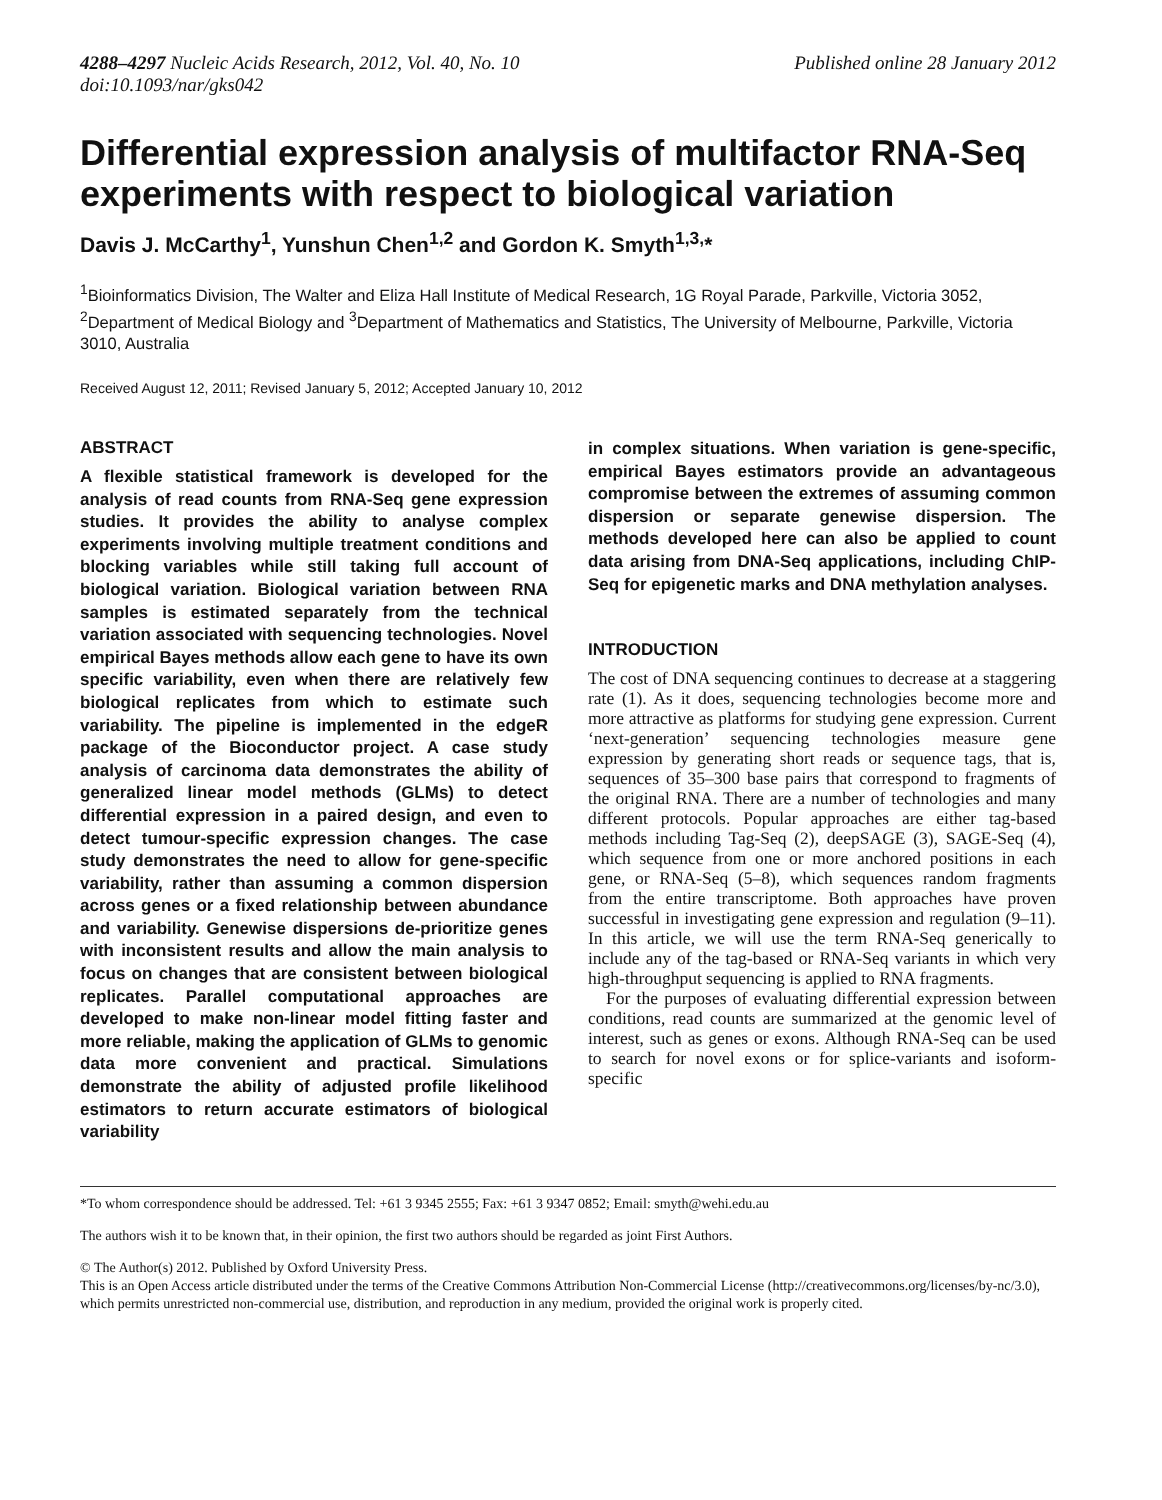4288–4297 Nucleic Acids Research, 2012, Vol. 40, No. 10
doi:10.1093/nar/gks042
Published online 28 January 2012
Differential expression analysis of multifactor RNA-Seq experiments with respect to biological variation
Davis J. McCarthy<sup>1</sup>, Yunshun Chen<sup>1,2</sup> and Gordon K. Smyth<sup>1,3,</sup>*
<sup>1</sup> Bioinformatics Division, The Walter and Eliza Hall Institute of Medical Research, 1G Royal Parade, Parkville, Victoria 3052, <sup>2</sup>Department of Medical Biology and <sup>3</sup>Department of Mathematics and Statistics, The University of Melbourne, Parkville, Victoria 3010, Australia
Received August 12, 2011; Revised January 5, 2012; Accepted January 10, 2012
ABSTRACT
A flexible statistical framework is developed for the analysis of read counts from RNA-Seq gene expression studies. It provides the ability to analyse complex experiments involving multiple treatment conditions and blocking variables while still taking full account of biological variation. Biological variation between RNA samples is estimated separately from the technical variation associated with sequencing technologies. Novel empirical Bayes methods allow each gene to have its own specific variability, even when there are relatively few biological replicates from which to estimate such variability. The pipeline is implemented in the edgeR package of the Bioconductor project. A case study analysis of carcinoma data demonstrates the ability of generalized linear model methods (GLMs) to detect differential expression in a paired design, and even to detect tumour-specific expression changes. The case study demonstrates the need to allow for gene-specific variability, rather than assuming a common dispersion across genes or a fixed relationship between abundance and variability. Genewise dispersions de-prioritize genes with inconsistent results and allow the main analysis to focus on changes that are consistent between biological replicates. Parallel computational approaches are developed to make non-linear model fitting faster and more reliable, making the application of GLMs to genomic data more convenient and practical. Simulations demonstrate the ability of adjusted profile likelihood estimators to return accurate estimators of biological variability
in complex situations. When variation is gene-specific, empirical Bayes estimators provide an advantageous compromise between the extremes of assuming common dispersion or separate genewise dispersion. The methods developed here can also be applied to count data arising from DNA-Seq applications, including ChIP-Seq for epigenetic marks and DNA methylation analyses.
INTRODUCTION
The cost of DNA sequencing continues to decrease at a staggering rate (1). As it does, sequencing technologies become more and more attractive as platforms for studying gene expression. Current ‘next-generation’ sequencing technologies measure gene expression by generating short reads or sequence tags, that is, sequences of 35–300 base pairs that correspond to fragments of the original RNA. There are a number of technologies and many different protocols. Popular approaches are either tag-based methods including Tag-Seq (2), deepSAGE (3), SAGE-Seq (4), which sequence from one or more anchored positions in each gene, or RNA-Seq (5–8), which sequences random fragments from the entire transcriptome. Both approaches have proven successful in investigating gene expression and regulation (9–11). In this article, we will use the term RNA-Seq generically to include any of the tag-based or RNA-Seq variants in which very high-throughput sequencing is applied to RNA fragments.
For the purposes of evaluating differential expression between conditions, read counts are summarized at the genomic level of interest, such as genes or exons. Although RNA-Seq can be used to search for novel exons or for splice-variants and isoform-specific
*To whom correspondence should be addressed. Tel: +61 3 9345 2555; Fax: +61 3 9347 0852; Email: smyth@wehi.edu.au
The authors wish it to be known that, in their opinion, the first two authors should be regarded as joint First Authors.
© The Author(s) 2012. Published by Oxford University Press.
This is an Open Access article distributed under the terms of the Creative Commons Attribution Non-Commercial License (http://creativecommons.org/licenses/by-nc/3.0), which permits unrestricted non-commercial use, distribution, and reproduction in any medium, provided the original work is properly cited.